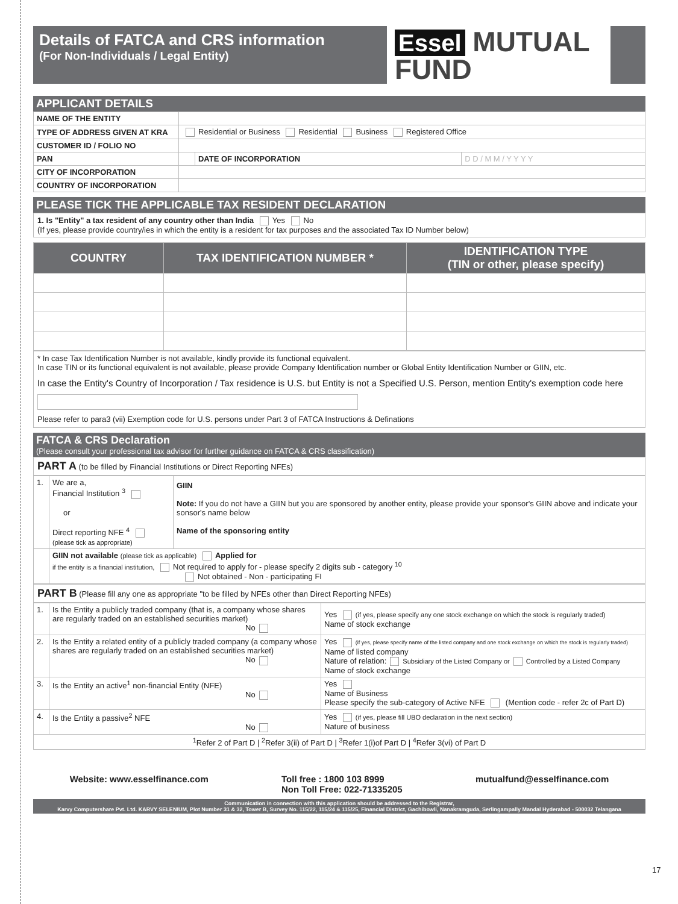Details of FATCA and CRS information
(For Non-Individuals / Legal Entity)
Essel MUTUAL
FUND
APPLICANT DETAILS
| NAME OF THE ENTITY | | | |
| TYPE OF ADDRESS GIVEN AT KRA | Residential or Business Residential Business Registered Office | | |
| CUSTOMER ID / FOLIO NO | | | |
| PAN | | DATE OF INCORPORATION | D D / M M / Y Y Y Y |
| CITY OF INCORPORATION | | | |
| COUNTRY OF INCORPORATION | | | |
PLEASE TICK THE APPLICABLE TAX RESIDENT DECLARATION
1. Is "Entity" a tax resident of any country other than India Yes No
(If yes, please provide country/ies in which the entity is a resident for tax purposes and the associated Tax ID Number below)
| COUNTRY | TAX IDENTIFICATION NUMBER * | IDENTIFICATION TYPE (TIN or other, please specify) |
| --- | --- | --- |
* In case Tax Identification Number is not available, kindly provide its functional equivalent.
In case TIN or its functional equivalent is not available, please provide Company Identification number or Global Entity Identification Number or GIIN, etc.
In case the Entity's Country of Incorporation / Tax residence is U.S. but Entity is not a Specified U.S. Person, mention Entity's exemption code here
Please refer to para3 (vii) Exemption code for U.S. persons under Part 3 of FATCA Instructions & Definations
FATCA & CRS Declaration
(Please consult your professional tax advisor for further guidance on FATCA & CRS classification)
PART A (to be filled by Financial Institutions or Direct Reporting NFEs)
| 1. | We are a, Financial Institution <sup>3</sup> or Direct reporting NFE <sup>4</sup> (please tick as appropriate) | GIIN Note: If you do not have a GIIN but you are sponsored by another entity, please provide your sponsor's GIIN above and indicate your sonsor's name below Name of the sponsoring entity |
| | GIIN not available (please tick as applicable) Applied for if the entity is a financial institution, Not required to apply for - please specify 2 digits sub - category <sup>10</sup> Not obtained - Non - participating FI | |
PART B (Please fill any one as appropriate "to be filled by NFEs other than Direct Reporting NFEs)
| 1. | Is the Entity a publicly traded company (that is, a company whose shares are regularly traded on an established securities market) No | Yes (if yes, please specify any one stock exchange on which the stock is regularly traded) Name of stock exchange |
| 2. | Is the Entity a related entity of a publicly traded company (a company whose shares are regularly traded on an established securities market) No | Yes (if yes, please specify name of the listed company and one stock exchange on which the stock is regularly traded) Name of listed company Nature of relation: Subsidiary of the Listed Company or Controlled by a Listed Company Name of stock exchange |
| 3. | Is the Entity an active<sup>1</sup> non-financial Entity (NFE) No | Yes Name of Business Please specify the sub-category of Active NFE (Mention code - refer 2c of Part D) |
| 4. | Is the Entity a passive<sup>2</sup> NFE No | Yes (if yes, please fill UBO declaration in the next section) Nature of business |
| <sup>1</sup> Refer 2 of Part D / <sup>2</sup>Refer 3(ii) of Part D / <sup>3</sup>Refer 1(i)of Part D / <sup>4</sup>Refer 3(vi) of Part D | | |
Website: www.esselfinance.com Toll free : 1800 103 8999
Non Toll Free: 022-71335205
mutualfund@esselfinance.com
Communication in connection with this application should be addressed to the Registrar,
Karvy Computershare Pvt. Ltd. KARVY SELENIUM, Plot Number 31 & 32, Tower B, Survey No. 115/22, 115/24 & 115/25, Financial District, Gachibowli, Nanakramguda, Serlingampally Mandal Hyderabad - 500032 Telangana
17